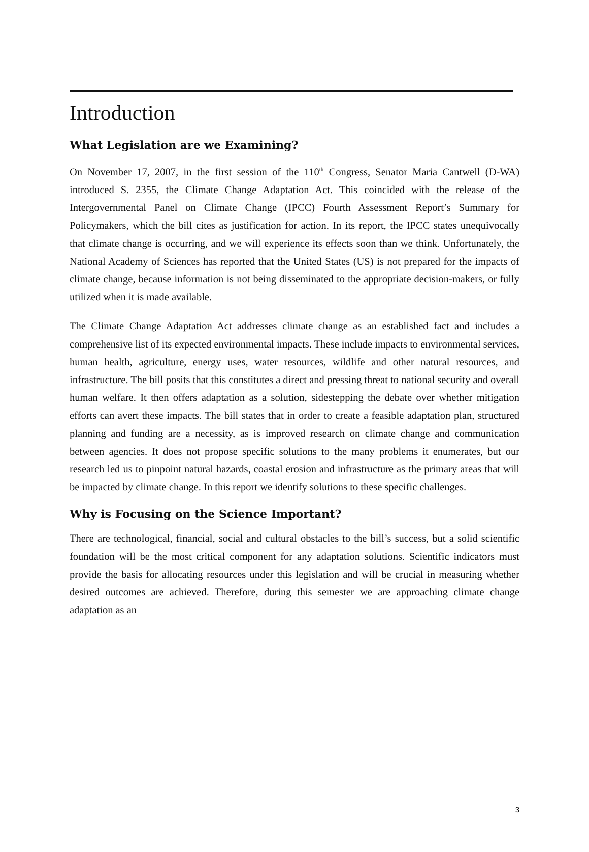Introduction
What Legislation are we Examining?
On November 17, 2007, in the first session of the 110<sup>th</sup> Congress, Senator Maria Cantwell (D-WA) introduced S. 2355, the Climate Change Adaptation Act. This coincided with the release of the Intergovernmental Panel on Climate Change (IPCC) Fourth Assessment Report’s Summary for Policymakers, which the bill cites as justification for action. In its report, the IPCC states unequivocally that climate change is occurring, and we will experience its effects soon than we think. Unfortunately, the National Academy of Sciences has reported that the United States (US) is not prepared for the impacts of climate change, because information is not being disseminated to the appropriate decision-makers, or fully utilized when it is made available.
The Climate Change Adaptation Act addresses climate change as an established fact and includes a comprehensive list of its expected environmental impacts. These include impacts to environmental services, human health, agriculture, energy uses, water resources, wildlife and other natural resources, and infrastructure. The bill posits that this constitutes a direct and pressing threat to national security and overall human welfare. It then offers adaptation as a solution, sidestepping the debate over whether mitigation efforts can avert these impacts. The bill states that in order to create a feasible adaptation plan, structured planning and funding are a necessity, as is improved research on climate change and communication between agencies. It does not propose specific solutions to the many problems it enumerates, but our research led us to pinpoint natural hazards, coastal erosion and infrastructure as the primary areas that will be impacted by climate change. In this report we identify solutions to these specific challenges.
Why is Focusing on the Science Important?
There are technological, financial, social and cultural obstacles to the bill’s success, but a solid scientific foundation will be the most critical component for any adaptation solutions. Scientific indicators must provide the basis for allocating resources under this legislation and will be crucial in measuring whether desired outcomes are achieved. Therefore, during this semester we are approaching climate change adaptation as an
3